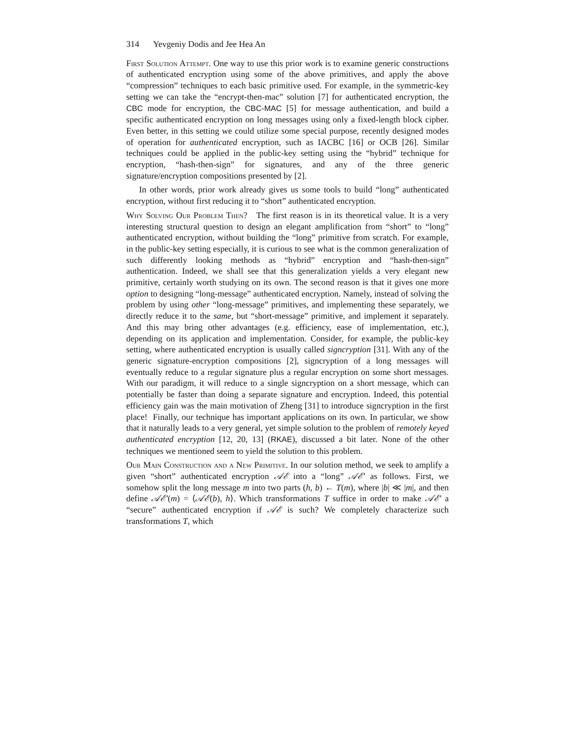314 Yevgeniy Dodis and Jee Hea An
First Solution Attempt. One way to use this prior work is to examine generic constructions of authenticated encryption using some of the above primitives, and apply the above “compression” techniques to each basic primitive used. For example, in the symmetric-key setting we can take the “encrypt-then-mac” solution [7] for authenticated encryption, the CBC mode for encryption, the CBC-MAC [5] for message authentication, and build a specific authenticated encryption on long messages using only a fixed-length block cipher. Even better, in this setting we could utilize some special purpose, recently designed modes of operation for authenticated encryption, such as IACBC [16] or OCB [26]. Similar techniques could be applied in the public-key setting using the “hybrid” technique for encryption, “hash-then-sign” for signatures, and any of the three generic signature/encryption compositions presented by [2].
In other words, prior work already gives us some tools to build “long” authenticated encryption, without first reducing it to “short” authenticated encryption.
Why Solving Our Problem Then? The first reason is in its theoretical value. It is a very interesting structural question to design an elegant amplification from “short” to “long” authenticated encryption, without building the “long” primitive from scratch. For example, in the public-key setting especially, it is curious to see what is the common generalization of such differently looking methods as “hybrid” encryption and “hash-then-sign” authentication. Indeed, we shall see that this generalization yields a very elegant new primitive, certainly worth studying on its own. The second reason is that it gives one more option to designing “long-message” authenticated encryption. Namely, instead of solving the problem by using other “long-message” primitives, and implementing these separately, we directly reduce it to the same, but “short-message” primitive, and implement it separately. And this may bring other advantages (e.g. efficiency, ease of implementation, etc.), depending on its application and implementation. Consider, for example, the public-key setting, where authenticated encryption is usually called signcryption [31]. With any of the generic signature-encryption compositions [2], signcryption of a long messages will eventually reduce to a regular signature plus a regular encryption on some short messages. With our paradigm, it will reduce to a single signcryption on a short message, which can potentially be faster than doing a separate signature and encryption. Indeed, this potential efficiency gain was the main motivation of Zheng [31] to introduce signcryption in the first place! Finally, our technique has important applications on its own. In particular, we show that it naturally leads to a very general, yet simple solution to the problem of remotely keyed authenticated encryption [12, 20, 13] (RKAE), discussed a bit later. None of the other techniques we mentioned seem to yield the solution to this problem.
Our Main Construction and a New Primitive. In our solution method, we seek to amplify a given “short” authenticated encryption 𝒜ℰ into a “long” 𝒜ℰ′ as follows. First, we somehow split the long message m into two parts (h, b) ← T(m), where |b| ≪ |m|, and then define 𝒜ℰ′(m) = ⟨𝒜ℰ(b), h⟩. Which transformations T suffice in order to make 𝒜ℰ′ a “secure” authenticated encryption if 𝒜ℰ is such? We completely characterize such transformations T, which